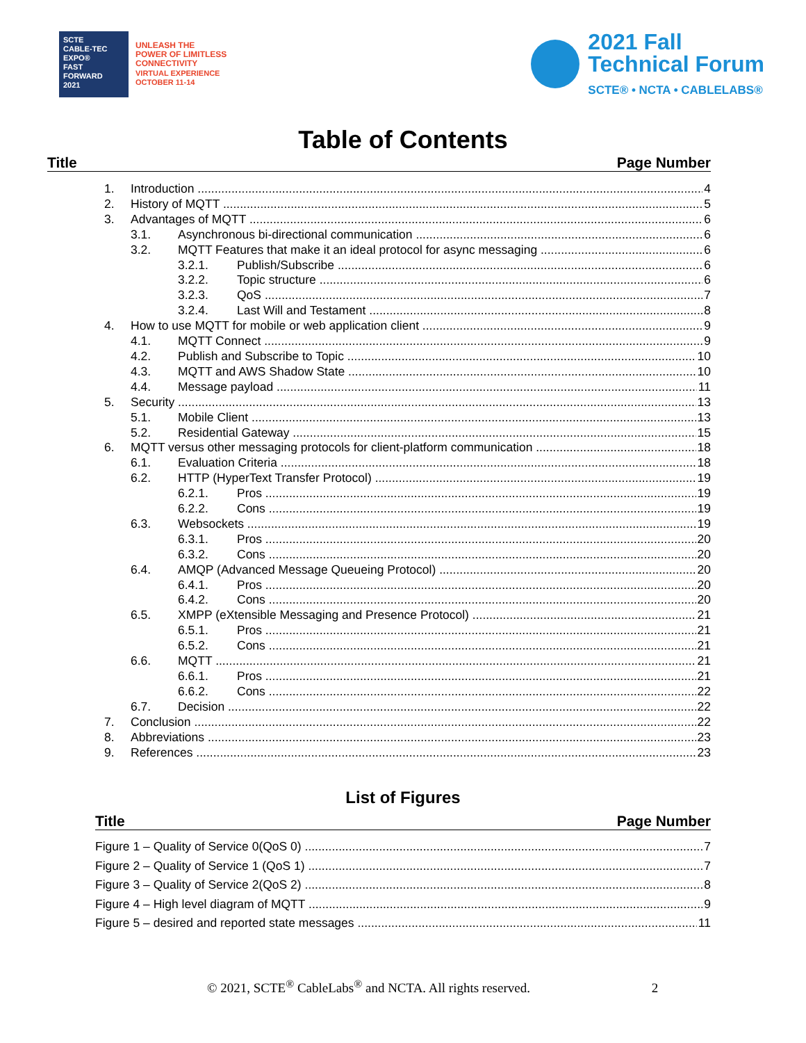SCTE
CABLE-TEC EXPO®
FAST
FORWARD
2021
UNLEASH THE
POWER OF LIMITLESS
CONNECTIVITY
VIRTUAL EXPERIENCE
OCTOBER 11-14
2021 Fall
Technical Forum
SCTE® • NCTA • CABLELABS®
Table of Contents
Title Page Number
1. Introduction 4
2. History of MQTT 5
3. Advantages of MQTT 6
3.1. Asynchronous bi-directional communication 6
3.2. MQTT Features that make it an ideal protocol for async messaging 6
3.2.1. Publish/Subscribe 6
3.2.2. Topic structure 6
3.2.3. QoS 7
3.2.4. Last Will and Testament 8
4. How to use MQTT for mobile or web application client 9
4.1. MQTT Connect 9
4.2. Publish and Subscribe to Topic 10
4.3. MQTT and AWS Shadow State 10
4.4. Message payload 11
5. Security 13
5.1. Mobile Client 13
5.2. Residential Gateway 15
6. MQTT versus other messaging protocols for client-platform communication 18
6.1. Evaluation Criteria 18
6.2. HTTP (HyperText Transfer Protocol) 19
6.2.1. Pros 19
6.2.2. Cons 19
6.3. Websockets 19
6.3.1. Pros 20
6.3.2. Cons 20
6.4. AMQP (Advanced Message Queueing Protocol) 20
6.4.1. Pros 20
6.4.2. Cons 20
6.5. XMPP (eXtensible Messaging and Presence Protocol) 21
6.5.1. Pros 21
6.5.2. Cons 21
6.6. MQTT 21
6.6.1. Pros 21
6.6.2. Cons 22
6.7. Decision 22
7. Conclusion 22
8. Abbreviations 23
9. References 23
List of Figures
Title Page Number
Figure 1 – Quality of Service 0(QoS 0) 7
Figure 2 – Quality of Service 1 (QoS 1) 7
Figure 3 – Quality of Service 2(QoS 2) 8
Figure 4 – High level diagram of MQTT 9
Figure 5 – desired and reported state messages 11
© 2021, SCTE<sup>®</sup> CableLabs<sup>®</sup> and NCTA. All rights reserved. 2